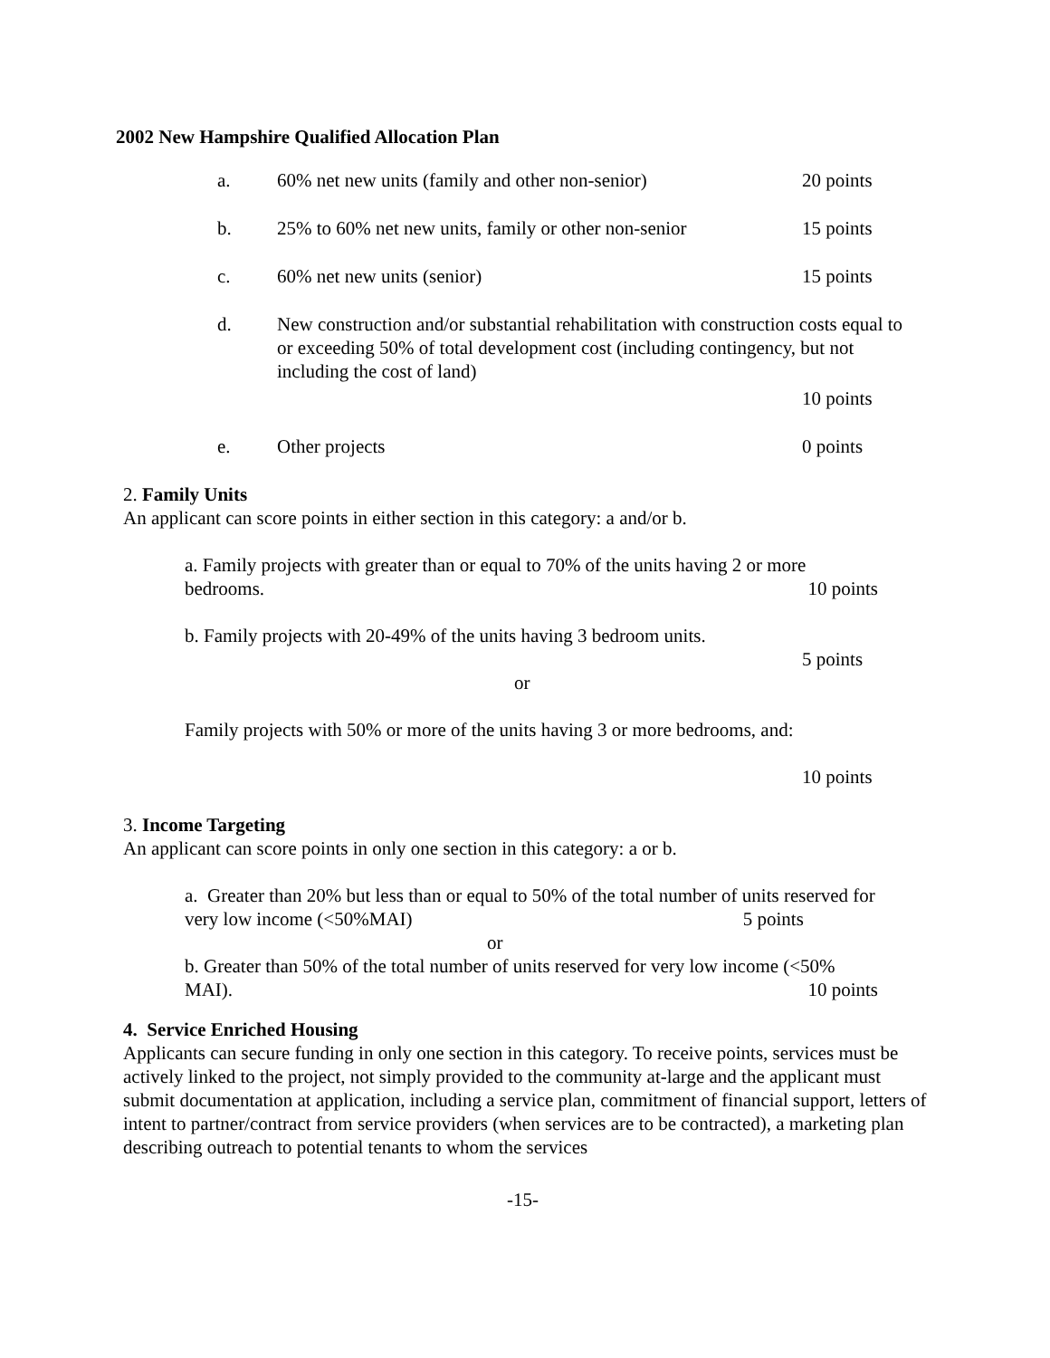2002 New Hampshire Qualified Allocation Plan
a. 60% net new units (family and other non-senior) 20 points
b. 25% to 60% net new units, family or other non-senior 15 points
c. 60% net new units (senior) 15 points
d. New construction and/or substantial rehabilitation with construction costs equal to or exceeding 50% of total development cost (including contingency, but not including the cost of land)
10 points
e. Other projects 0 points
2. Family Units
An applicant can score points in either section in this category: a and/or b.
a. Family projects with greater than or equal to 70% of the units having 2 or more bedrooms. 10 points
b. Family projects with 20-49% of the units having 3 bedroom units.
5 points
or
Family projects with 50% or more of the units having 3 or more bedrooms, and:
10 points
3. Income Targeting
An applicant can score points in only one section in this category: a or b.
a. Greater than 20% but less than or equal to 50% of the total number of units reserved for very low income (<50%MAI) 5 points
or
b. Greater than 50% of the total number of units reserved for very low income (<50% MAI). 10 points
4. Service Enriched Housing
Applicants can secure funding in only one section in this category. To receive points, services must be actively linked to the project, not simply provided to the community at-large and the applicant must submit documentation at application, including a service plan, commitment of financial support, letters of intent to partner/contract from service providers (when services are to be contracted), a marketing plan describing outreach to potential tenants to whom the services
-15-